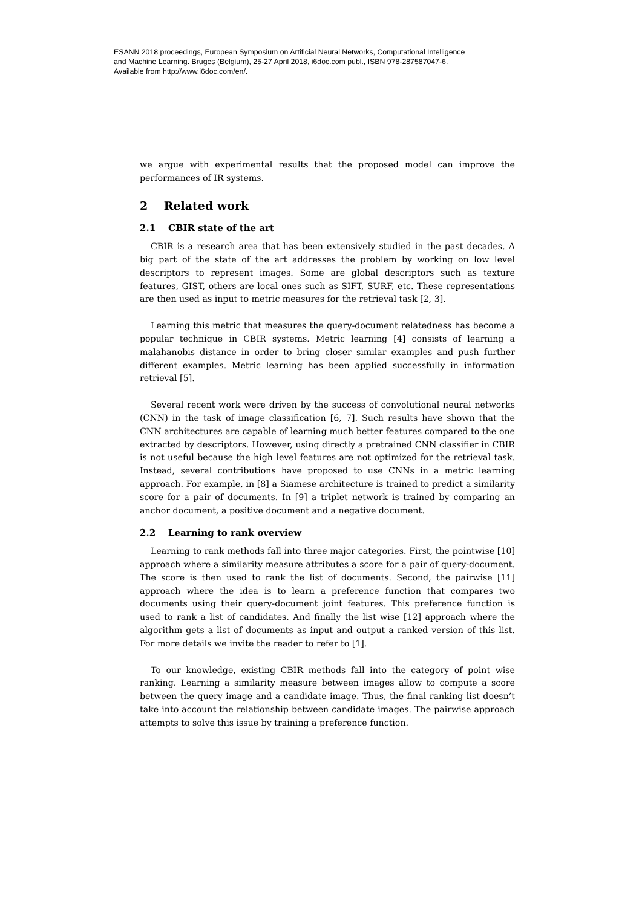ESANN 2018 proceedings, European Symposium on Artificial Neural Networks, Computational Intelligence
and Machine Learning. Bruges (Belgium), 25-27 April 2018, i6doc.com publ., ISBN 978-287587047-6.
Available from http://www.i6doc.com/en/.
we argue with experimental results that the proposed model can improve the performances of IR systems.
2 Related work
2.1 CBIR state of the art
CBIR is a research area that has been extensively studied in the past decades. A big part of the state of the art addresses the problem by working on low level descriptors to represent images. Some are global descriptors such as texture features, GIST, others are local ones such as SIFT, SURF, etc. These representations are then used as input to metric measures for the retrieval task [2, 3].
Learning this metric that measures the query-document relatedness has become a popular technique in CBIR systems. Metric learning [4] consists of learning a malahanobis distance in order to bring closer similar examples and push further different examples. Metric learning has been applied successfully in information retrieval [5].
Several recent work were driven by the success of convolutional neural networks (CNN) in the task of image classification [6, 7]. Such results have shown that the CNN architectures are capable of learning much better features compared to the one extracted by descriptors. However, using directly a pretrained CNN classifier in CBIR is not useful because the high level features are not optimized for the retrieval task. Instead, several contributions have proposed to use CNNs in a metric learning approach. For example, in [8] a Siamese architecture is trained to predict a similarity score for a pair of documents. In [9] a triplet network is trained by comparing an anchor document, a positive document and a negative document.
2.2 Learning to rank overview
Learning to rank methods fall into three major categories. First, the pointwise [10] approach where a similarity measure attributes a score for a pair of query-document. The score is then used to rank the list of documents. Second, the pairwise [11] approach where the idea is to learn a preference function that compares two documents using their query-document joint features. This preference function is used to rank a list of candidates. And finally the list wise [12] approach where the algorithm gets a list of documents as input and output a ranked version of this list. For more details we invite the reader to refer to [1].
To our knowledge, existing CBIR methods fall into the category of point wise ranking. Learning a similarity measure between images allow to compute a score between the query image and a candidate image. Thus, the final ranking list doesn’t take into account the relationship between candidate images. The pairwise approach attempts to solve this issue by training a preference function.